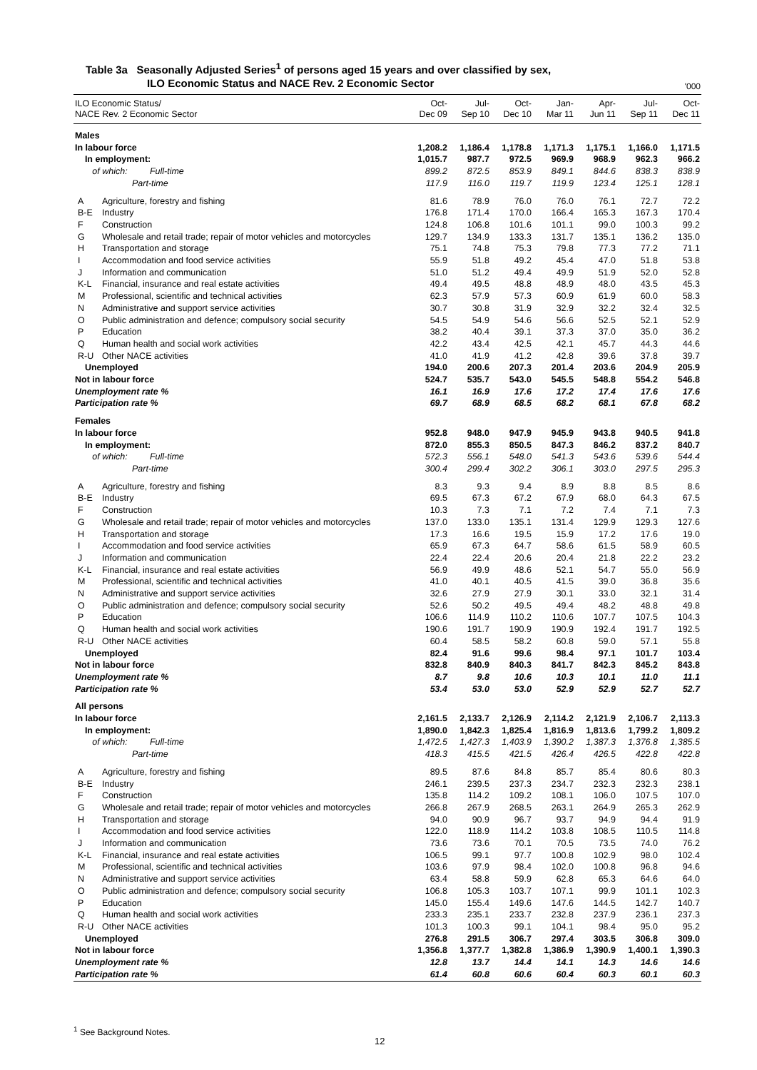Table 3a Seasonally Adjusted Series<sup>1</sup> of persons aged 15 years and over classified by sex,
ILO Economic Status and NACE Rev. 2 Economic Sector
'000
| ILO Economic Status/ NACE Rev. 2 Economic Sector | | Oct- Dec 09 | Jul- Sep 10 | Oct- Dec 10 | Jan- Mar 11 | Apr- Jun 11 | Jul- Sep 11 | Oct- Dec 11 |
| --- | --- | --- | --- | --- | --- | --- | --- | --- |
| Males | | | | | | | | |
| In labour force | | 1,208.2 | 1,186.4 | 1,178.8 | 1,171.3 | 1,175.1 | 1,166.0 | 1,171.5 |
| In employment: | | 1,015.7 | 987.7 | 972.5 | 969.9 | 968.9 | 962.3 | 966.2 |
| of which: Full-time | | 899.2 | 872.5 | 853.9 | 849.1 | 844.6 | 838.3 | 838.9 |
| Part-time | | 117.9 | 116.0 | 119.7 | 119.9 | 123.4 | 125.1 | 128.1 |
| A | Agriculture, forestry and fishing | 81.6 | 78.9 | 76.0 | 76.0 | 76.1 | 72.7 | 72.2 |
| B-E | Industry | 176.8 | 171.4 | 170.0 | 166.4 | 165.3 | 167.3 | 170.4 |
| F | Construction | 124.8 | 106.8 | 101.6 | 101.1 | 99.0 | 100.3 | 99.2 |
| G | Wholesale and retail trade; repair of motor vehicles and motorcycles | 129.7 | 134.9 | 133.3 | 131.7 | 135.1 | 136.2 | 135.0 |
| H | Transportation and storage | 75.1 | 74.8 | 75.3 | 79.8 | 77.3 | 77.2 | 71.1 |
| I | Accommodation and food service activities | 55.9 | 51.8 | 49.2 | 45.4 | 47.0 | 51.8 | 53.8 |
| J | Information and communication | 51.0 | 51.2 | 49.4 | 49.9 | 51.9 | 52.0 | 52.8 |
| K-L | Financial, insurance and real estate activities | 49.4 | 49.5 | 48.8 | 48.9 | 48.0 | 43.5 | 45.3 |
| M | Professional, scientific and technical activities | 62.3 | 57.9 | 57.3 | 60.9 | 61.9 | 60.0 | 58.3 |
| N | Administrative and support service activities | 30.7 | 30.8 | 31.9 | 32.9 | 32.2 | 32.4 | 32.5 |
| O | Public administration and defence; compulsory social security | 54.5 | 54.9 | 54.6 | 56.6 | 52.5 | 52.1 | 52.9 |
| P | Education | 38.2 | 40.4 | 39.1 | 37.3 | 37.0 | 35.0 | 36.2 |
| Q | Human health and social work activities | 42.2 | 43.4 | 42.5 | 42.1 | 45.7 | 44.3 | 44.6 |
| R-U | Other NACE activities | 41.0 | 41.9 | 41.2 | 42.8 | 39.6 | 37.8 | 39.7 |
| Unemployed | | 194.0 | 200.6 | 207.3 | 201.4 | 203.6 | 204.9 | 205.9 |
| Not in labour force | | 524.7 | 535.7 | 543.0 | 545.5 | 548.8 | 554.2 | 546.8 |
| Unemployment rate % | | 16.1 | 16.9 | 17.6 | 17.2 | 17.4 | 17.6 | 17.6 |
| Participation rate % | | 69.7 | 68.9 | 68.5 | 68.2 | 68.1 | 67.8 | 68.2 |
| Females | | | | | | | | |
| In labour force | | 952.8 | 948.0 | 947.9 | 945.9 | 943.8 | 940.5 | 941.8 |
| In employment: | | 872.0 | 855.3 | 850.5 | 847.3 | 846.2 | 837.2 | 840.7 |
| of which: Full-time | | 572.3 | 556.1 | 548.0 | 541.3 | 543.6 | 539.6 | 544.4 |
| Part-time | | 300.4 | 299.4 | 302.2 | 306.1 | 303.0 | 297.5 | 295.3 |
| A | Agriculture, forestry and fishing | 8.3 | 9.3 | 9.4 | 8.9 | 8.8 | 8.5 | 8.6 |
| B-E | Industry | 69.5 | 67.3 | 67.2 | 67.9 | 68.0 | 64.3 | 67.5 |
| F | Construction | 10.3 | 7.3 | 7.1 | 7.2 | 7.4 | 7.1 | 7.3 |
| G | Wholesale and retail trade; repair of motor vehicles and motorcycles | 137.0 | 133.0 | 135.1 | 131.4 | 129.9 | 129.3 | 127.6 |
| H | Transportation and storage | 17.3 | 16.6 | 19.5 | 15.9 | 17.2 | 17.6 | 19.0 |
| I | Accommodation and food service activities | 65.9 | 67.3 | 64.7 | 58.6 | 61.5 | 58.9 | 60.5 |
| J | Information and communication | 22.4 | 22.4 | 20.6 | 20.4 | 21.8 | 22.2 | 23.2 |
| K-L | Financial, insurance and real estate activities | 56.9 | 49.9 | 48.6 | 52.1 | 54.7 | 55.0 | 56.9 |
| M | Professional, scientific and technical activities | 41.0 | 40.1 | 40.5 | 41.5 | 39.0 | 36.8 | 35.6 |
| N | Administrative and support service activities | 32.6 | 27.9 | 27.9 | 30.1 | 33.0 | 32.1 | 31.4 |
| O | Public administration and defence; compulsory social security | 52.6 | 50.2 | 49.5 | 49.4 | 48.2 | 48.8 | 49.8 |
| P | Education | 106.6 | 114.9 | 110.2 | 110.6 | 107.7 | 107.5 | 104.3 |
| Q | Human health and social work activities | 190.6 | 191.7 | 190.9 | 190.9 | 192.4 | 191.7 | 192.5 |
| R-U | Other NACE activities | 60.4 | 58.5 | 58.2 | 60.8 | 59.0 | 57.1 | 55.8 |
| Unemployed | | 82.4 | 91.6 | 99.6 | 98.4 | 97.1 | 101.7 | 103.4 |
| Not in labour force | | 832.8 | 840.9 | 840.3 | 841.7 | 842.3 | 845.2 | 843.8 |
| Unemployment rate % | | 8.7 | 9.8 | 10.6 | 10.3 | 10.1 | 11.0 | 11.1 |
| Participation rate % | | 53.4 | 53.0 | 53.0 | 52.9 | 52.9 | 52.7 | 52.7 |
| All persons | | | | | | | | |
| In labour force | | 2,161.5 | 2,133.7 | 2,126.9 | 2,114.2 | 2,121.9 | 2,106.7 | 2,113.3 |
| In employment: | | 1,890.0 | 1,842.3 | 1,825.4 | 1,816.9 | 1,813.6 | 1,799.2 | 1,809.2 |
| of which: Full-time | | 1,472.5 | 1,427.3 | 1,403.9 | 1,390.2 | 1,387.3 | 1,376.8 | 1,385.5 |
| Part-time | | 418.3 | 415.5 | 421.5 | 426.4 | 426.5 | 422.8 | 422.8 |
| A | Agriculture, forestry and fishing | 89.5 | 87.6 | 84.8 | 85.7 | 85.4 | 80.6 | 80.3 |
| B-E | Industry | 246.1 | 239.5 | 237.3 | 234.7 | 232.3 | 232.3 | 238.1 |
| F | Construction | 135.8 | 114.2 | 109.2 | 108.1 | 106.0 | 107.5 | 107.0 |
| G | Wholesale and retail trade; repair of motor vehicles and motorcycles | 266.8 | 267.9 | 268.5 | 263.1 | 264.9 | 265.3 | 262.9 |
| H | Transportation and storage | 94.0 | 90.9 | 96.7 | 93.7 | 94.9 | 94.4 | 91.9 |
| I | Accommodation and food service activities | 122.0 | 118.9 | 114.2 | 103.8 | 108.5 | 110.5 | 114.8 |
| J | Information and communication | 73.6 | 73.6 | 70.1 | 70.5 | 73.5 | 74.0 | 76.2 |
| K-L | Financial, insurance and real estate activities | 106.5 | 99.1 | 97.7 | 100.8 | 102.9 | 98.0 | 102.4 |
| M | Professional, scientific and technical activities | 103.6 | 97.9 | 98.4 | 102.0 | 100.8 | 96.8 | 94.6 |
| N | Administrative and support service activities | 63.4 | 58.8 | 59.9 | 62.8 | 65.3 | 64.6 | 64.0 |
| O | Public administration and defence; compulsory social security | 106.8 | 105.3 | 103.7 | 107.1 | 99.9 | 101.1 | 102.3 |
| P | Education | 145.0 | 155.4 | 149.6 | 147.6 | 144.5 | 142.7 | 140.7 |
| Q | Human health and social work activities | 233.3 | 235.1 | 233.7 | 232.8 | 237.9 | 236.1 | 237.3 |
| R-U | Other NACE activities | 101.3 | 100.3 | 99.1 | 104.1 | 98.4 | 95.0 | 95.2 |
| Unemployed | | 276.8 | 291.5 | 306.7 | 297.4 | 303.5 | 306.8 | 309.0 |
| Not in labour force | | 1,356.8 | 1,377.7 | 1,382.8 | 1,386.9 | 1,390.9 | 1,400.1 | 1,390.3 |
| Unemployment rate % | | 12.8 | 13.7 | 14.4 | 14.1 | 14.3 | 14.6 | 14.6 |
| Participation rate % | | 61.4 | 60.8 | 60.6 | 60.4 | 60.3 | 60.1 | 60.3 |
<sup>1</sup> See Background Notes.
12